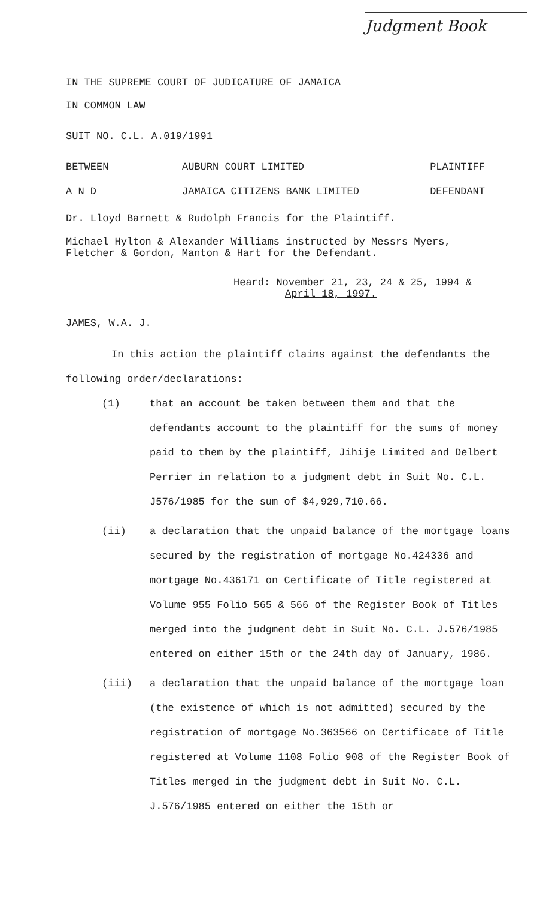Judgment Book
IN THE SUPREME COURT OF JUDICATURE OF JAMAICA
IN COMMON LAW
SUIT NO. C.L. A.019/1991
BETWEEN AUBURN COURT LIMITED PLAINTIFF
A N D JAMAICA CITIZENS BANK LIMITED DEFENDANT
Dr. Lloyd Barnett & Rudolph Francis for the Plaintiff.
Michael Hylton & Alexander Williams instructed by Messrs Myers,
Fletcher & Gordon, Manton & Hart for the Defendant.
Heard: November 21, 23, 24 & 25, 1994 &
April 18, 1997.
JAMES, W.A. J.
In this action the plaintiff claims against the defendants the following order/declarations:
(1) that an account be taken between them and that the defendants account to the plaintiff for the sums of money paid to them by the plaintiff, Jihije Limited and Delbert Perrier in relation to a judgment debt in Suit No. C.L. J576/1985 for the sum of $4,929,710.66.
(ii) a declaration that the unpaid balance of the mortgage loans secured by the registration of mortgage No.424336 and mortgage No.436171 on Certificate of Title registered at Volume 955 Folio 565 & 566 of the Register Book of Titles merged into the judgment debt in Suit No. C.L. J.576/1985 entered on either 15th or the 24th day of January, 1986.
(iii) a declaration that the unpaid balance of the mortgage loan (the existence of which is not admitted) secured by the registration of mortgage No.363566 on Certificate of Title registered at Volume 1108 Folio 908 of the Register Book of Titles merged in the judgment debt in Suit No. C.L. J.576/1985 entered on either the 15th or